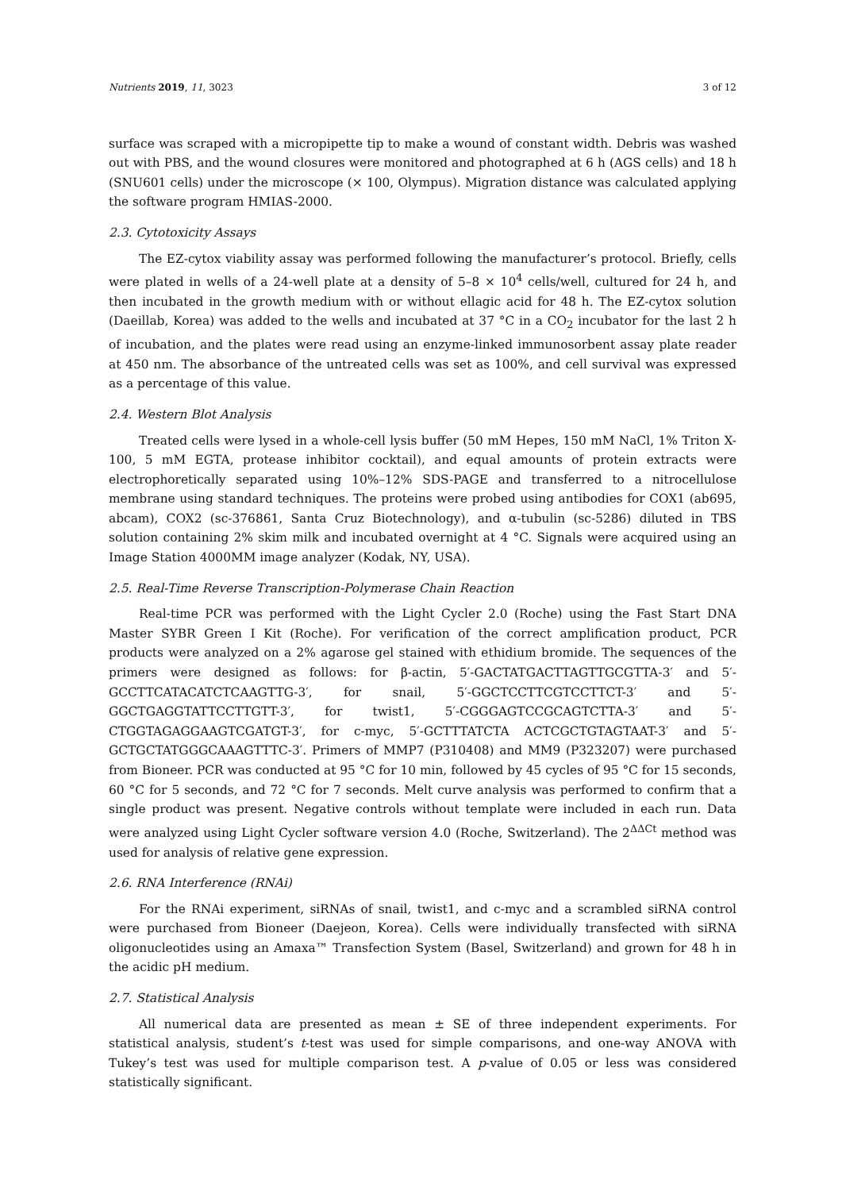Nutrients 2019, 11, 3023 3 of 12
surface was scraped with a micropipette tip to make a wound of constant width. Debris was washed out with PBS, and the wound closures were monitored and photographed at 6 h (AGS cells) and 18 h (SNU601 cells) under the microscope (× 100, Olympus). Migration distance was calculated applying the software program HMIAS-2000.
2.3. Cytotoxicity Assays
The EZ-cytox viability assay was performed following the manufacturer’s protocol. Briefly, cells were plated in wells of a 24-well plate at a density of 5–8 × 10<sup>4</sup> cells/well, cultured for 24 h, and then incubated in the growth medium with or without ellagic acid for 48 h. The EZ-cytox solution (Daeillab, Korea) was added to the wells and incubated at 37 °C in a CO<sub>2</sub> incubator for the last 2 h of incubation, and the plates were read using an enzyme-linked immunosorbent assay plate reader at 450 nm. The absorbance of the untreated cells was set as 100%, and cell survival was expressed as a percentage of this value.
2.4. Western Blot Analysis
Treated cells were lysed in a whole-cell lysis buffer (50 mM Hepes, 150 mM NaCl, 1% Triton X-100, 5 mM EGTA, protease inhibitor cocktail), and equal amounts of protein extracts were electrophoretically separated using 10%–12% SDS-PAGE and transferred to a nitrocellulose membrane using standard techniques. The proteins were probed using antibodies for COX1 (ab695, abcam), COX2 (sc-376861, Santa Cruz Biotechnology), and α-tubulin (sc-5286) diluted in TBS solution containing 2% skim milk and incubated overnight at 4 °C. Signals were acquired using an Image Station 4000MM image analyzer (Kodak, NY, USA).
2.5. Real-Time Reverse Transcription-Polymerase Chain Reaction
Real-time PCR was performed with the Light Cycler 2.0 (Roche) using the Fast Start DNA Master SYBR Green I Kit (Roche). For verification of the correct amplification product, PCR products were analyzed on a 2% agarose gel stained with ethidium bromide. The sequences of the primers were designed as follows: for β-actin, 5′-GACTATGACTTAGTTGCGTTA-3′ and 5′-GCCTTCATACATCTCAAGTTG-3′, for snail, 5′-GGCTCCTTCGTCCTTCT-3′ and 5′-GGCTGAGGTATTCCTTGTT-3′, for twist1, 5′-CGGGAGTCCGCAGTCTTA-3′ and 5′-CTGGTAGAGGAAGTCGATGT-3′, for c-myc, 5′-GCTTTATCTA ACTCGCTGTAGTAAT-3′ and 5′- GCTGCTATGGGCAAAGTTTC-3′. Primers of MMP7 (P310408) and MM9 (P323207) were purchased from Bioneer. PCR was conducted at 95 °C for 10 min, followed by 45 cycles of 95 °C for 15 seconds, 60 °C for 5 seconds, and 72 °C for 7 seconds. Melt curve analysis was performed to confirm that a single product was present. Negative controls without template were included in each run. Data were analyzed using Light Cycler software version 4.0 (Roche, Switzerland). The 2<sup>ΔΔCt</sup> method was used for analysis of relative gene expression.
2.6. RNA Interference (RNAi)
For the RNAi experiment, siRNAs of snail, twist1, and c-myc and a scrambled siRNA control were purchased from Bioneer (Daejeon, Korea). Cells were individually transfected with siRNA oligonucleotides using an Amaxa™ Transfection System (Basel, Switzerland) and grown for 48 h in the acidic pH medium.
2.7. Statistical Analysis
All numerical data are presented as mean ± SE of three independent experiments. For statistical analysis, student’s t-test was used for simple comparisons, and one-way ANOVA with Tukey’s test was used for multiple comparison test. A p-value of 0.05 or less was considered statistically significant.